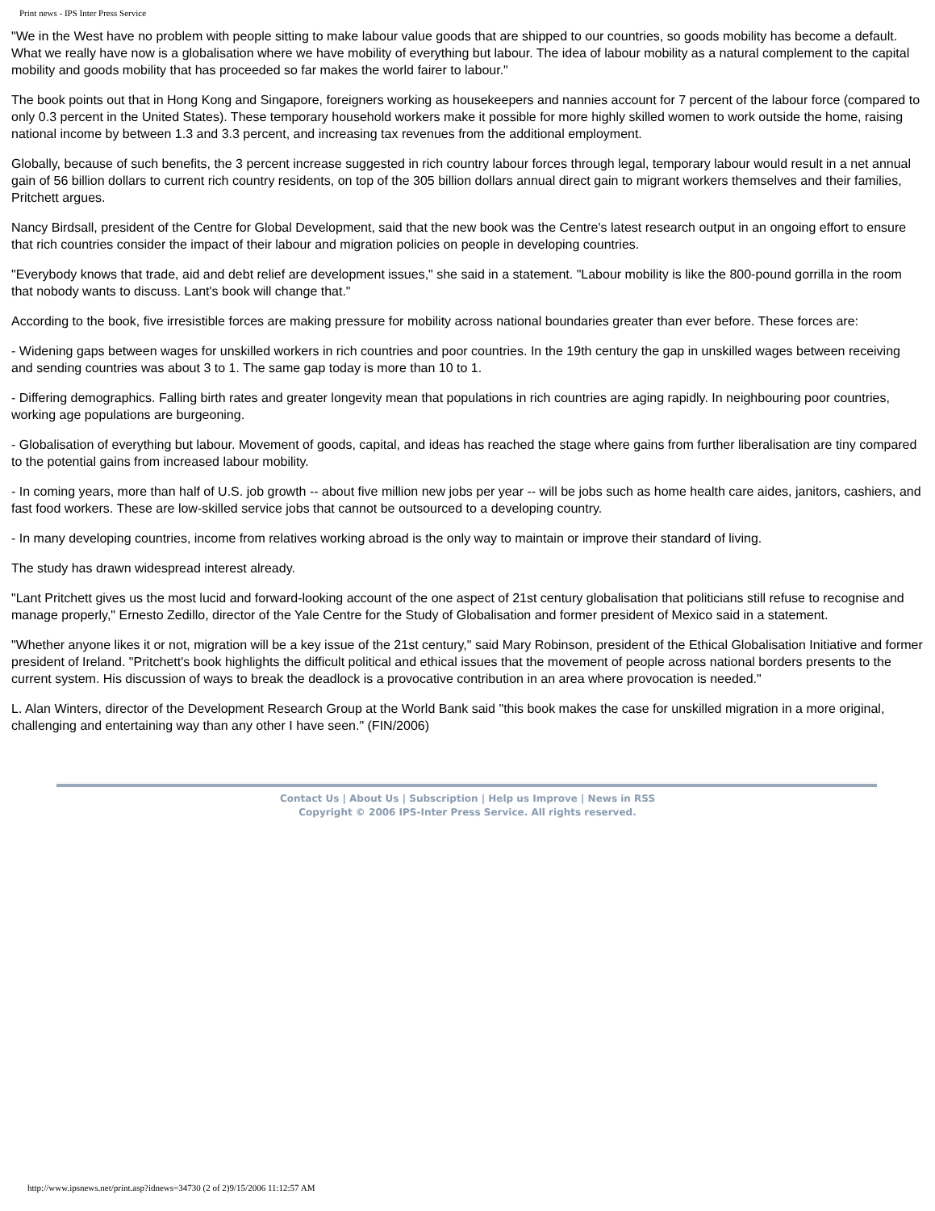Print news - IPS Inter Press Service
"We in the West have no problem with people sitting to make labour value goods that are shipped to our countries, so goods mobility has become a default. What we really have now is a globalisation where we have mobility of everything but labour. The idea of labour mobility as a natural complement to the capital mobility and goods mobility that has proceeded so far makes the world fairer to labour."
The book points out that in Hong Kong and Singapore, foreigners working as housekeepers and nannies account for 7 percent of the labour force (compared to only 0.3 percent in the United States). These temporary household workers make it possible for more highly skilled women to work outside the home, raising national income by between 1.3 and 3.3 percent, and increasing tax revenues from the additional employment.
Globally, because of such benefits, the 3 percent increase suggested in rich country labour forces through legal, temporary labour would result in a net annual gain of 56 billion dollars to current rich country residents, on top of the 305 billion dollars annual direct gain to migrant workers themselves and their families, Pritchett argues.
Nancy Birdsall, president of the Centre for Global Development, said that the new book was the Centre's latest research output in an ongoing effort to ensure that rich countries consider the impact of their labour and migration policies on people in developing countries.
"Everybody knows that trade, aid and debt relief are development issues," she said in a statement. "Labour mobility is like the 800-pound gorrilla in the room that nobody wants to discuss. Lant's book will change that."
According to the book, five irresistible forces are making pressure for mobility across national boundaries greater than ever before. These forces are:
- Widening gaps between wages for unskilled workers in rich countries and poor countries. In the 19th century the gap in unskilled wages between receiving and sending countries was about 3 to 1. The same gap today is more than 10 to 1.
- Differing demographics. Falling birth rates and greater longevity mean that populations in rich countries are aging rapidly. In neighbouring poor countries, working age populations are burgeoning.
- Globalisation of everything but labour. Movement of goods, capital, and ideas has reached the stage where gains from further liberalisation are tiny compared to the potential gains from increased labour mobility.
- In coming years, more than half of U.S. job growth -- about five million new jobs per year -- will be jobs such as home health care aides, janitors, cashiers, and fast food workers. These are low-skilled service jobs that cannot be outsourced to a developing country.
- In many developing countries, income from relatives working abroad is the only way to maintain or improve their standard of living.
The study has drawn widespread interest already.
"Lant Pritchett gives us the most lucid and forward-looking account of the one aspect of 21st century globalisation that politicians still refuse to recognise and manage properly," Ernesto Zedillo, director of the Yale Centre for the Study of Globalisation and former president of Mexico said in a statement.
"Whether anyone likes it or not, migration will be a key issue of the 21st century," said Mary Robinson, president of the Ethical Globalisation Initiative and former president of Ireland. "Pritchett's book highlights the difficult political and ethical issues that the movement of people across national borders presents to the current system. His discussion of ways to break the deadlock is a provocative contribution in an area where provocation is needed."
L. Alan Winters, director of the Development Research Group at the World Bank said "this book makes the case for unskilled migration in a more original, challenging and entertaining way than any other I have seen." (FIN/2006)
Contact Us | About Us | Subscription | Help us Improve | News in RSS
Copyright © 2006 IPS-Inter Press Service. All rights reserved.
http://www.ipsnews.net/print.asp?idnews=34730 (2 of 2)9/15/2006 11:12:57 AM